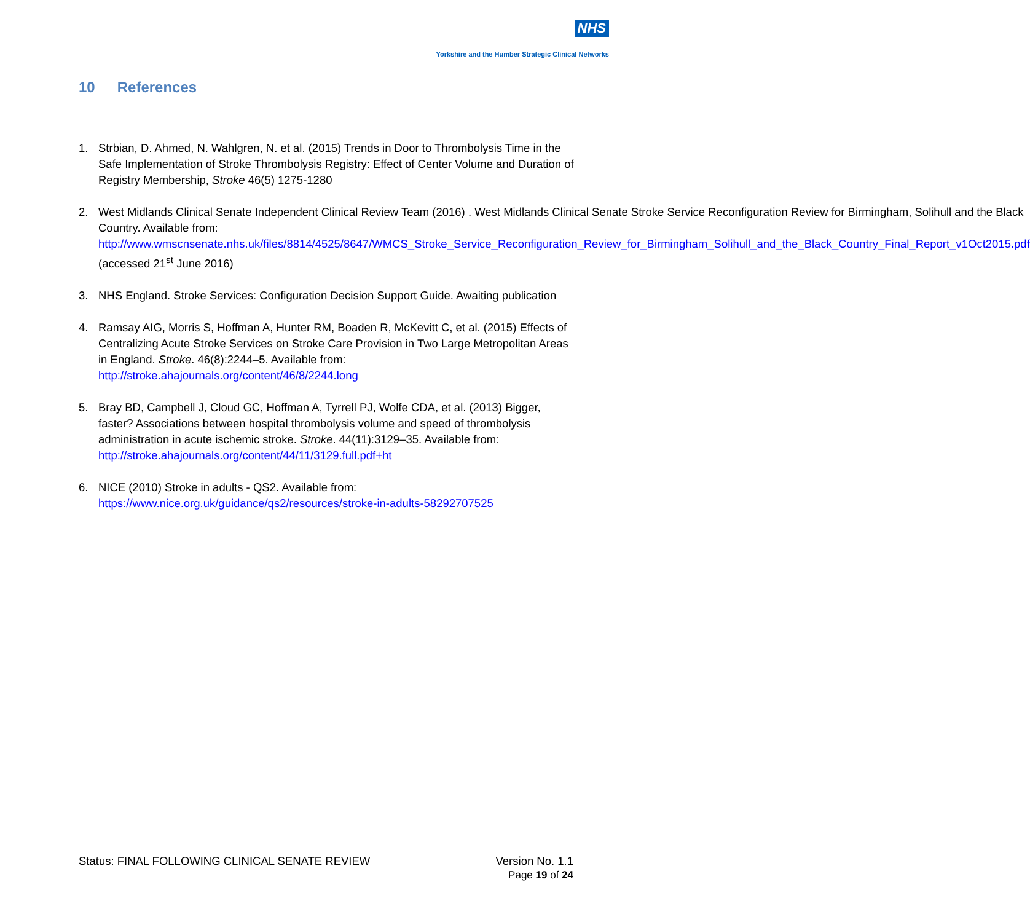NHS
Yorkshire and the Humber Strategic Clinical Networks
10 References
1. Strbian, D. Ahmed, N. Wahlgren, N. et al. (2015) Trends in Door to Thrombolysis Time in the Safe Implementation of Stroke Thrombolysis Registry: Effect of Center Volume and Duration of Registry Membership, Stroke 46(5) 1275-1280
2. West Midlands Clinical Senate Independent Clinical Review Team (2016) . West Midlands Clinical Senate Stroke Service Reconfiguration Review for Birmingham, Solihull and the Black Country. Available from: http://www.wmscnsenate.nhs.uk/files/8814/4525/8647/WMCS_Stroke_Service_Reconfiguration_Review_for_Birmingham_Solihull_and_the_Black_Country_Final_Report_v1Oct2015.pdf (accessed 21<sup>st</sup> June 2016)
3. NHS England. Stroke Services: Configuration Decision Support Guide. Awaiting publication
4. Ramsay AIG, Morris S, Hoffman A, Hunter RM, Boaden R, McKevitt C, et al. (2015) Effects of Centralizing Acute Stroke Services on Stroke Care Provision in Two Large Metropolitan Areas in England. Stroke. 46(8):2244–5. Available from: http://stroke.ahajournals.org/content/46/8/2244.long
5. Bray BD, Campbell J, Cloud GC, Hoffman A, Tyrrell PJ, Wolfe CDA, et al. (2013) Bigger, faster? Associations between hospital thrombolysis volume and speed of thrombolysis administration in acute ischemic stroke. Stroke. 44(11):3129–35. Available from: http://stroke.ahajournals.org/content/44/11/3129.full.pdf+ht
6. NICE (2010) Stroke in adults - QS2. Available from: https://www.nice.org.uk/guidance/qs2/resources/stroke-in-adults-58292707525
Status: FINAL FOLLOWING CLINICAL SENATE REVIEW
Version No. 1.1
Page 19 of 24